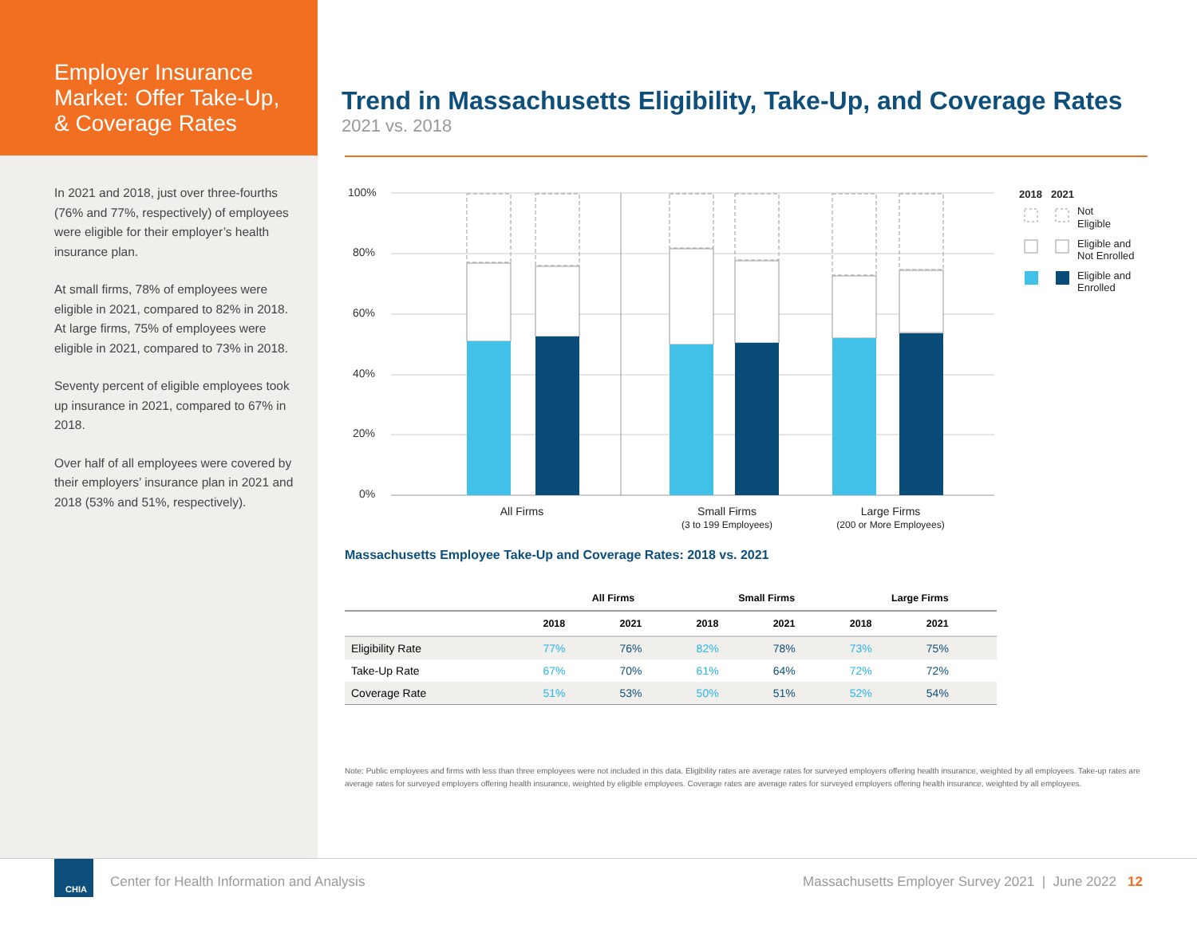Employer Insurance Market: Offer Take-Up, & Coverage Rates
In 2021 and 2018, just over three-fourths (76% and 77%, respectively) of employees were eligible for their employer’s health insurance plan.
At small firms, 78% of employees were eligible in 2021, compared to 82% in 2018. At large firms, 75% of employees were eligible in 2021, compared to 73% in 2018.
Seventy percent of eligible employees took up insurance in 2021, compared to 67% in 2018.
Over half of all employees were covered by their employers’ insurance plan in 2021 and 2018 (53% and 51%, respectively).
Trend in Massachusetts Eligibility, Take-Up, and Coverage Rates
2021 vs. 2018
100%
80%
60%
40%
20%
0%
All Firms
Small Firms
Large Firms
(3 to 199 Employees)
(200 or More Employees)
2018
2021
Not
Eligible
Eligible and
Not Enrolled
Eligible and
Enrolled
Massachusetts Employee Take-Up and Coverage Rates: 2018 vs. 2021
| | All Firms | | Small Firms | | Large Firms | |
| --- | --- | --- | --- | --- | --- | --- |
| | 2018 | 2021 | 2018 | 2021 | 2018 | 2021 |
| Eligibility Rate | 77% | 76% | 82% | 78% | 73% | 75% |
| Take-Up Rate | 67% | 70% | 61% | 64% | 72% | 72% |
| Coverage Rate | 51% | 53% | 50% | 51% | 52% | 54% |
Note: Public employees and firms with less than three employees were not included in this data. Eligibility rates are average rates for surveyed employers offering health insurance, weighted by all employees. Take-up rates are average rates for surveyed employers offering health insurance, weighted by eligible employees. Coverage rates are average rates for surveyed employers offering health insurance, weighted by all employees.
CHIA
Center for Health Information and Analysis
Massachusetts Employer Survey 2021 | June 2022 12